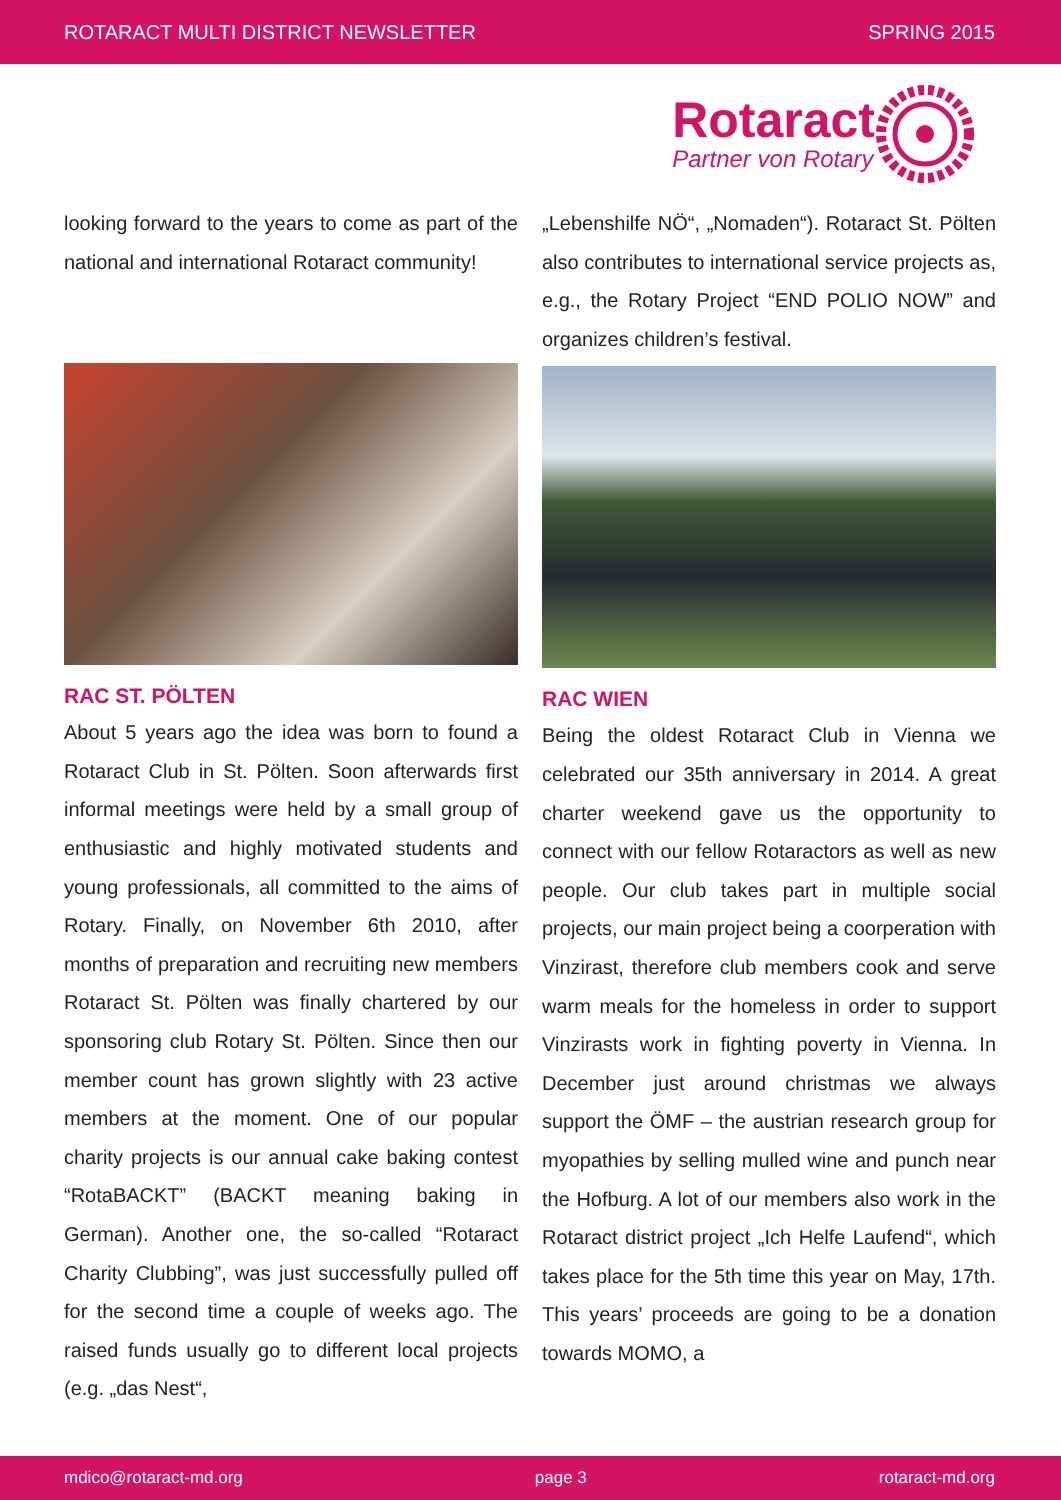ROTARACT MULTI DISTRICT NEWSLETTER SPRING 2015
Rotaract
Partner von Rotary
looking forward to the years to come as part of the national and international Rotaract community!
RAC ST. PÖLTEN
About 5 years ago the idea was born to found a Rotaract Club in St. Pölten. Soon afterwards first informal meetings were held by a small group of enthusiastic and highly motivated students and young professionals, all committed to the aims of Rotary. Finally, on November 6th 2010, after months of preparation and recruiting new members Rotaract St. Pölten was finally chartered by our sponsoring club Rotary St. Pölten. Since then our member count has grown slightly with 23 active members at the moment. One of our popular charity projects is our annual cake baking contest “RotaBACKT” (BACKT meaning baking in German). Another one, the so-called “Rotaract Charity Clubbing”, was just successfully pulled off for the second time a couple of weeks ago. The raised funds usually go to different local projects (e.g. „das Nest“,
„Lebenshilfe NÖ“, „Nomaden“). Rotaract St. Pölten also contributes to international service projects as, e.g., the Rotary Project “END POLIO NOW” and organizes children’s festival.
RAC WIEN
Being the oldest Rotaract Club in Vienna we celebrated our 35th anniversary in 2014. A great charter weekend gave us the opportunity to connect with our fellow Rotaractors as well as new people. Our club takes part in multiple social projects, our main project being a coorperation with Vinzirast, therefore club members cook and serve warm meals for the homeless in order to support Vinzirasts work in fighting poverty in Vienna. In December just around christmas we always support the ÖMF – the austrian research group for myopathies by selling mulled wine and punch near the Hofburg. A lot of our members also work in the Rotaract district project „Ich Helfe Laufend“, which takes place for the 5th time this year on May, 17th. This years’ proceeds are going to be a donation towards MOMO, a
mdico@rotaract-md.org page 3 rotaract-md.org